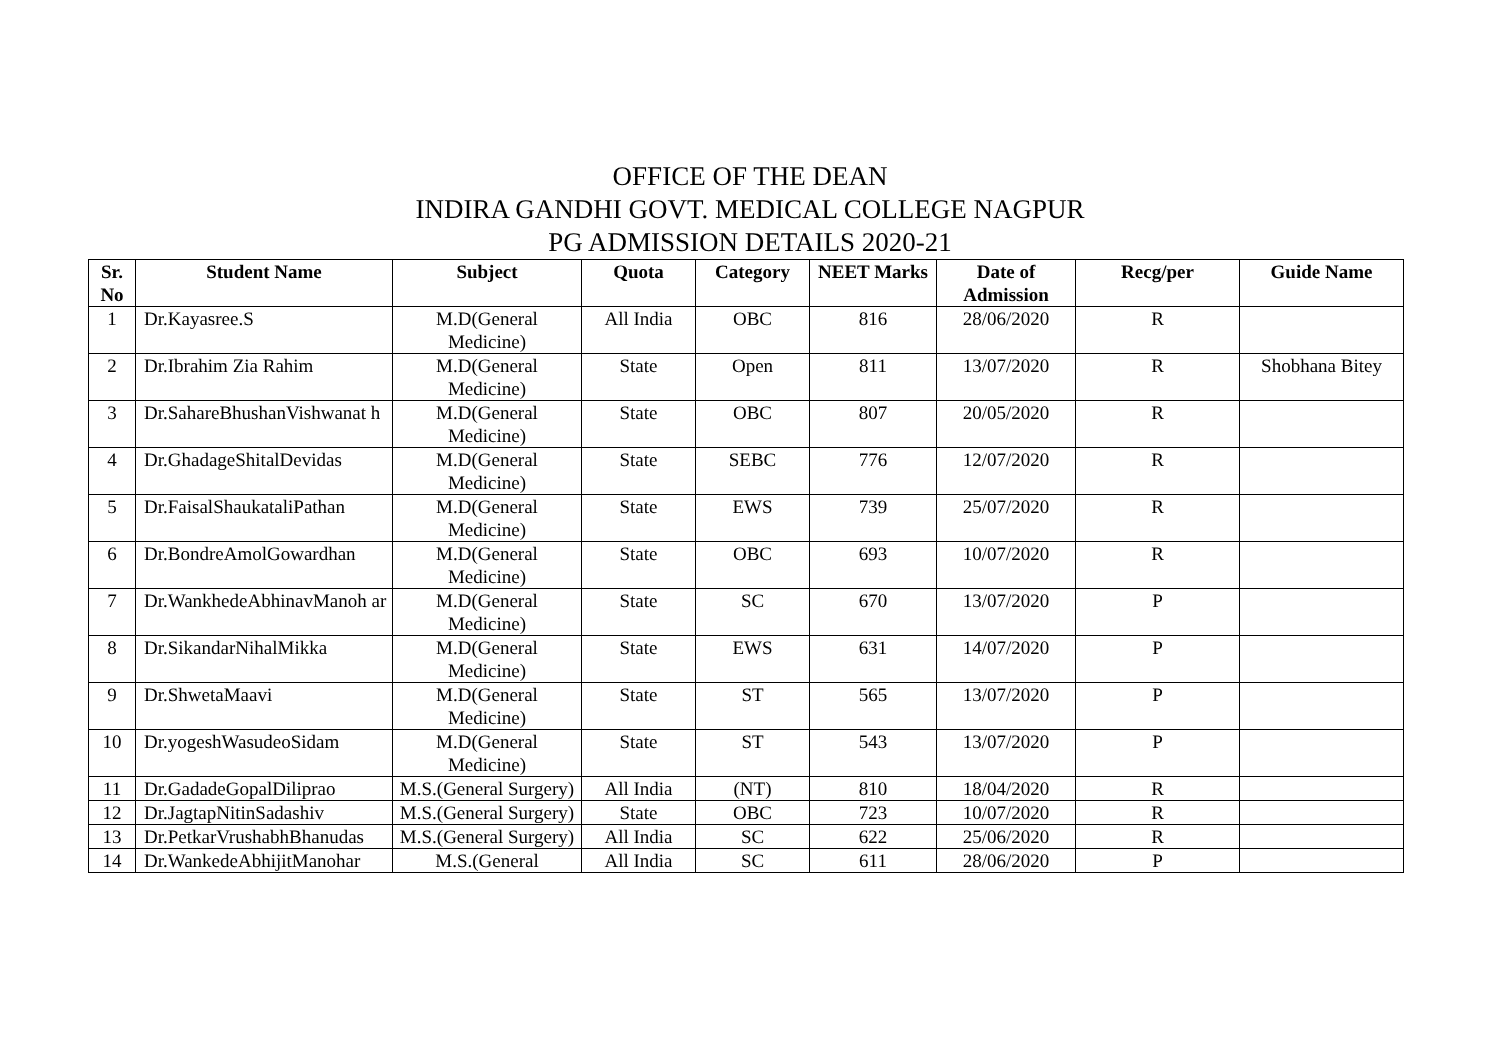OFFICE OF THE DEAN
INDIRA GANDHI GOVT. MEDICAL COLLEGE NAGPUR
PG ADMISSION DETAILS 2020-21
| Sr. No | Student Name | Subject | Quota | Category | NEET Marks | Date of Admission | Recg/per | Guide Name |
| --- | --- | --- | --- | --- | --- | --- | --- | --- |
| 1 | Dr.Kayasree.S | M.D(General Medicine) | All India | OBC | 816 | 28/06/2020 | R | |
| 2 | Dr.Ibrahim Zia Rahim | M.D(General Medicine) | State | Open | 811 | 13/07/2020 | R | Shobhana Bitey |
| 3 | Dr.SahareBhushanVishwanat h | M.D(General Medicine) | State | OBC | 807 | 20/05/2020 | R | |
| 4 | Dr.GhadageShitalDevidas | M.D(General Medicine) | State | SEBC | 776 | 12/07/2020 | R | |
| 5 | Dr.FaisalShaukataliPathan | M.D(General Medicine) | State | EWS | 739 | 25/07/2020 | R | |
| 6 | Dr.BondreAmolGowardhan | M.D(General Medicine) | State | OBC | 693 | 10/07/2020 | R | |
| 7 | Dr.WankhedeAbhinavManoh ar | M.D(General Medicine) | State | SC | 670 | 13/07/2020 | P | |
| 8 | Dr.SikandarNihalMikka | M.D(General Medicine) | State | EWS | 631 | 14/07/2020 | P | |
| 9 | Dr.ShwetaMaavi | M.D(General Medicine) | State | ST | 565 | 13/07/2020 | P | |
| 10 | Dr.yogeshWasudeoSidam | M.D(General Medicine) | State | ST | 543 | 13/07/2020 | P | |
| 11 | Dr.GadadeGopalDiliprao | M.S.(General Surgery) | All India | (NT) | 810 | 18/04/2020 | R | |
| 12 | Dr.JagtapNitinSadashiv | M.S.(General Surgery) | State | OBC | 723 | 10/07/2020 | R | |
| 13 | Dr.PetkarVrushabhBhanudas | M.S.(General Surgery) | All India | SC | 622 | 25/06/2020 | R | |
| 14 | Dr.WankedeAbhijitManohar | M.S.(General | All India | SC | 611 | 28/06/2020 | P | |